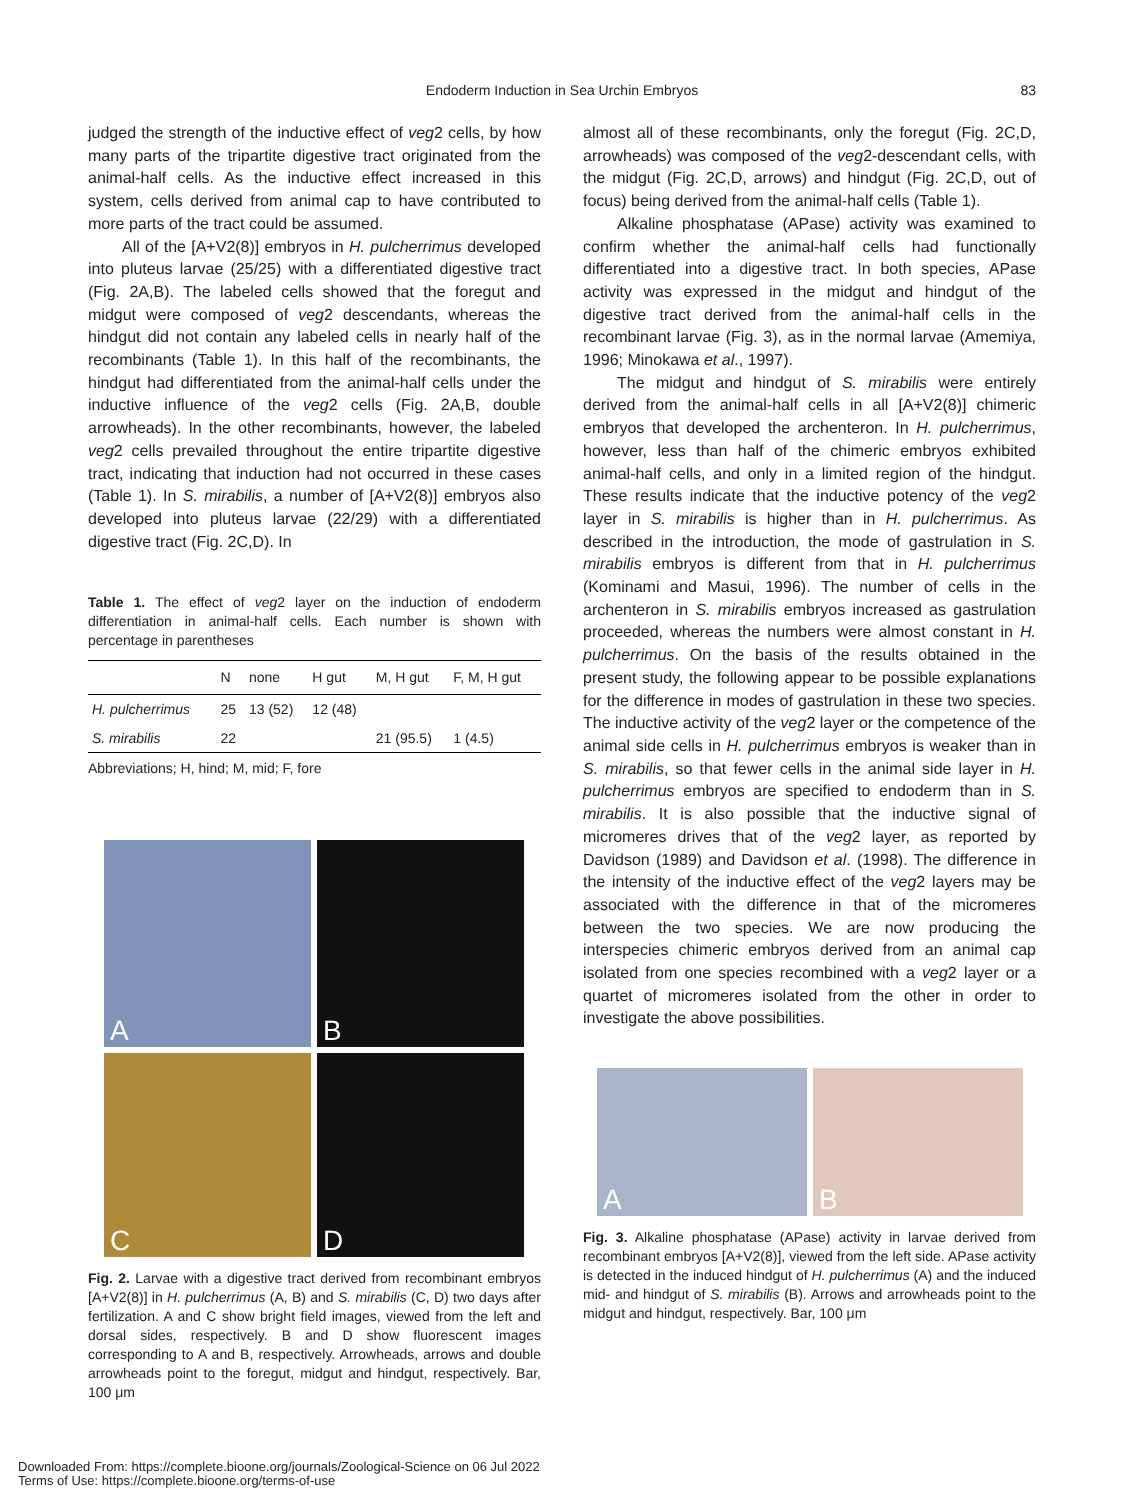Endoderm Induction in Sea Urchin Embryos
83
judged the strength of the inductive effect of veg2 cells, by how many parts of the tripartite digestive tract originated from the animal-half cells. As the inductive effect increased in this system, cells derived from animal cap to have contributed to more parts of the tract could be assumed.
All of the [A+V2(8)] embryos in H. pulcherrimus developed into pluteus larvae (25/25) with a differentiated digestive tract (Fig. 2A,B). The labeled cells showed that the foregut and midgut were composed of veg2 descendants, whereas the hindgut did not contain any labeled cells in nearly half of the recombinants (Table 1). In this half of the recombinants, the hindgut had differentiated from the animal-half cells under the inductive influence of the veg2 cells (Fig. 2A,B, double arrowheads). In the other recombinants, however, the labeled veg2 cells prevailed throughout the entire tripartite digestive tract, indicating that induction had not occurred in these cases (Table 1). In S. mirabilis, a number of [A+V2(8)] embryos also developed into pluteus larvae (22/29) with a differentiated digestive tract (Fig. 2C,D). In
Table 1. The effect of veg2 layer on the induction of endoderm differentiation in animal-half cells. Each number is shown with percentage in parentheses
| | N | none | H gut | M, H gut | F, M, H gut |
| --- | --- | --- | --- | --- | --- |
| H. pulcherrimus | 25 | 13 (52) | 12 (48) | | |
| S. mirabilis | 22 | | | 21 (95.5) | 1 (4.5) |
Abbreviations; H, hind; M, mid; F, fore
A
B
C
D
Fig. 2. Larvae with a digestive tract derived from recombinant embryos [A+V2(8)] in H. pulcherrimus (A, B) and S. mirabilis (C, D) two days after fertilization. A and C show bright field images, viewed from the left and dorsal sides, respectively. B and D show fluorescent images corresponding to A and B, respectively. Arrowheads, arrows and double arrowheads point to the foregut, midgut and hindgut, respectively. Bar, 100 μm
almost all of these recombinants, only the foregut (Fig. 2C,D, arrowheads) was composed of the veg2-descendant cells, with the midgut (Fig. 2C,D, arrows) and hindgut (Fig. 2C,D, out of focus) being derived from the animal-half cells (Table 1).
Alkaline phosphatase (APase) activity was examined to confirm whether the animal-half cells had functionally differentiated into a digestive tract. In both species, APase activity was expressed in the midgut and hindgut of the digestive tract derived from the animal-half cells in the recombinant larvae (Fig. 3), as in the normal larvae (Amemiya, 1996; Minokawa et al., 1997).
The midgut and hindgut of S. mirabilis were entirely derived from the animal-half cells in all [A+V2(8)] chimeric embryos that developed the archenteron. In H. pulcherrimus, however, less than half of the chimeric embryos exhibited animal-half cells, and only in a limited region of the hindgut. These results indicate that the inductive potency of the veg2 layer in S. mirabilis is higher than in H. pulcherrimus. As described in the introduction, the mode of gastrulation in S. mirabilis embryos is different from that in H. pulcherrimus (Kominami and Masui, 1996). The number of cells in the archenteron in S. mirabilis embryos increased as gastrulation proceeded, whereas the numbers were almost constant in H. pulcherrimus. On the basis of the results obtained in the present study, the following appear to be possible explanations for the difference in modes of gastrulation in these two species. The inductive activity of the veg2 layer or the competence of the animal side cells in H. pulcherrimus embryos is weaker than in S. mirabilis, so that fewer cells in the animal side layer in H. pulcherrimus embryos are specified to endoderm than in S. mirabilis. It is also possible that the inductive signal of micromeres drives that of the veg2 layer, as reported by Davidson (1989) and Davidson et al. (1998). The difference in the intensity of the inductive effect of the veg2 layers may be associated with the difference in that of the micromeres between the two species. We are now producing the interspecies chimeric embryos derived from an animal cap isolated from one species recombined with a veg2 layer or a quartet of micromeres isolated from the other in order to investigate the above possibilities.
A
B
Fig. 3. Alkaline phosphatase (APase) activity in larvae derived from recombinant embryos [A+V2(8)], viewed from the left side. APase activity is detected in the induced hindgut of H. pulcherrimus (A) and the induced mid- and hindgut of S. mirabilis (B). Arrows and arrowheads point to the midgut and hindgut, respectively. Bar, 100 μm
Downloaded From: https://complete.bioone.org/journals/Zoological-Science on 06 Jul 2022
Terms of Use: https://complete.bioone.org/terms-of-use